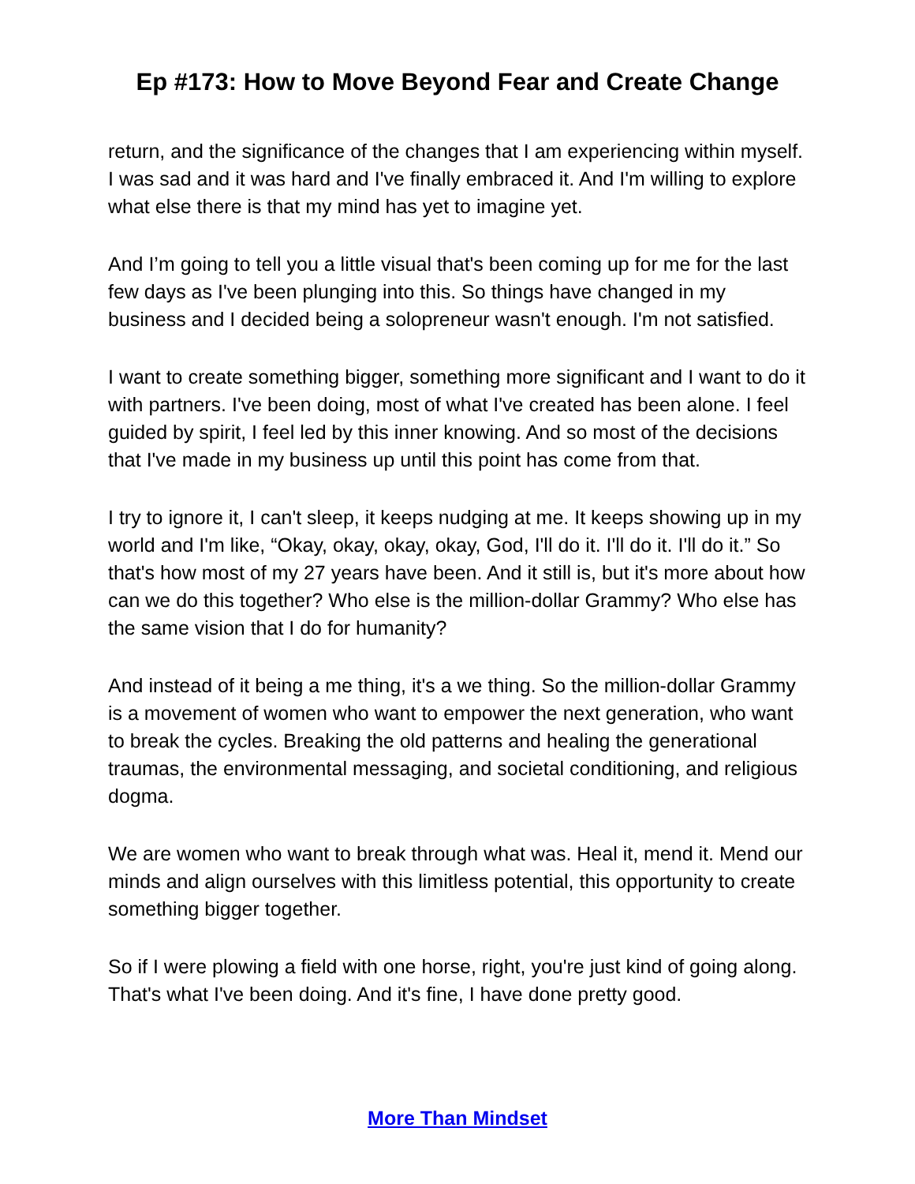Ep #173: How to Move Beyond Fear and Create Change
return, and the significance of the changes that I am experiencing within myself. I was sad and it was hard and I've finally embraced it. And I'm willing to explore what else there is that my mind has yet to imagine yet.
And I’m going to tell you a little visual that's been coming up for me for the last few days as I've been plunging into this. So things have changed in my business and I decided being a solopreneur wasn't enough. I'm not satisfied.
I want to create something bigger, something more significant and I want to do it with partners. I've been doing, most of what I've created has been alone. I feel guided by spirit, I feel led by this inner knowing. And so most of the decisions that I've made in my business up until this point has come from that.
I try to ignore it, I can't sleep, it keeps nudging at me. It keeps showing up in my world and I'm like, “Okay, okay, okay, okay, God, I'll do it. I'll do it. I'll do it.” So that's how most of my 27 years have been. And it still is, but it's more about how can we do this together? Who else is the million-dollar Grammy? Who else has the same vision that I do for humanity?
And instead of it being a me thing, it's a we thing. So the million-dollar Grammy is a movement of women who want to empower the next generation, who want to break the cycles. Breaking the old patterns and healing the generational traumas, the environmental messaging, and societal conditioning, and religious dogma.
We are women who want to break through what was. Heal it, mend it. Mend our minds and align ourselves with this limitless potential, this opportunity to create something bigger together.
So if I were plowing a field with one horse, right, you're just kind of going along. That's what I've been doing. And it's fine, I have done pretty good.
More Than Mindset